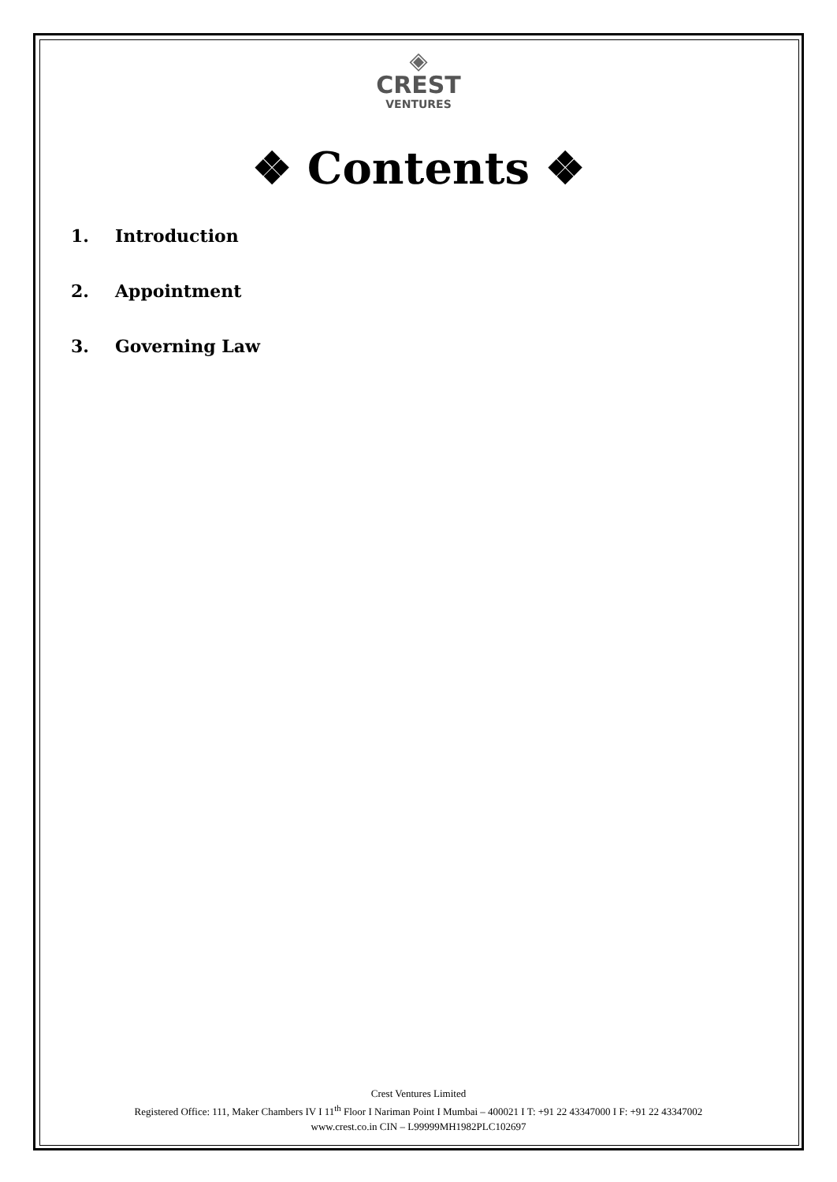◈
CREST
VENTURES
❖ Contents ❖
1. Introduction
2. Appointment
3. Governing Law
Crest Ventures Limited
Registered Office: 111, Maker Chambers IV I 11<sup>th</sup> Floor I Nariman Point I Mumbai – 400021 I T: +91 22 43347000 I F: +91 22 43347002
www.crest.co.in CIN – L99999MH1982PLC102697